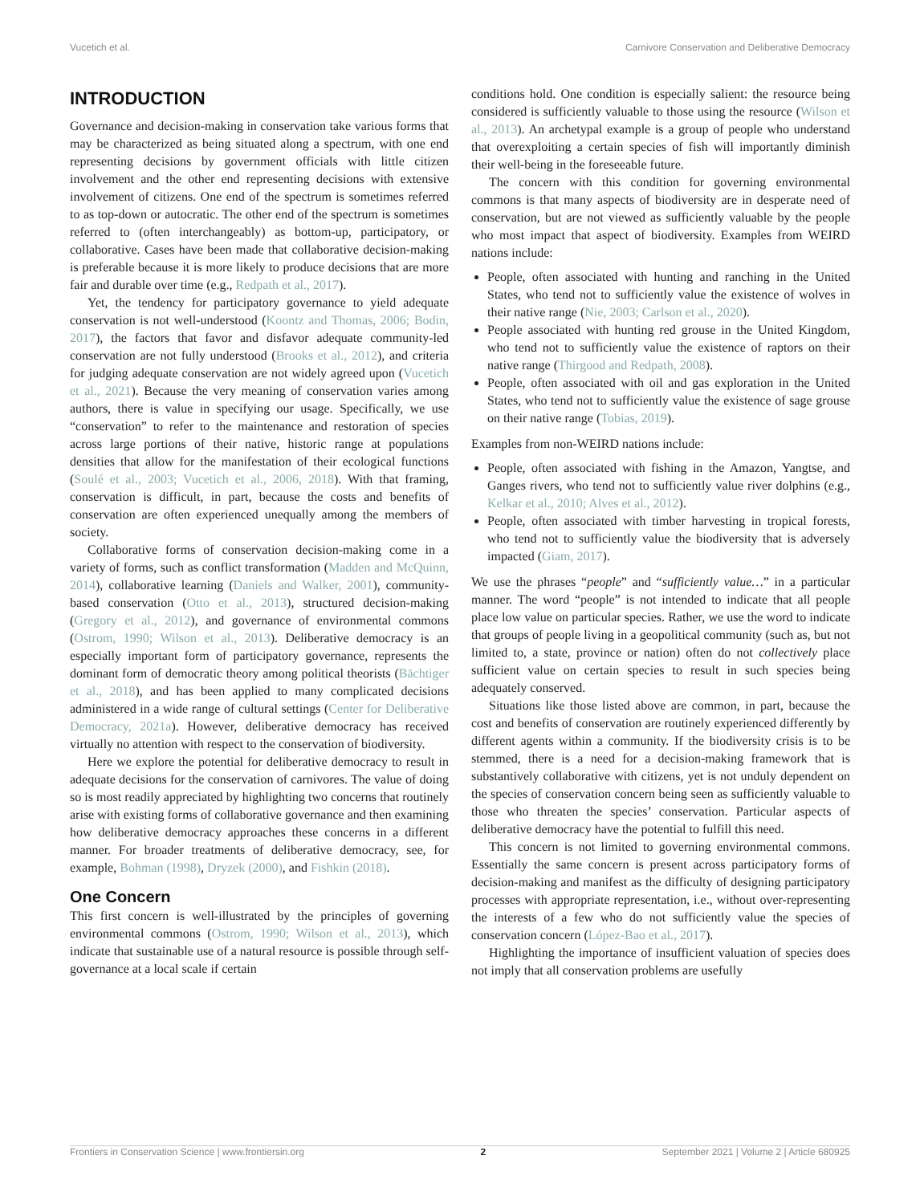Vucetich et al. Carnivore Conservation and Deliberative Democracy
INTRODUCTION
Governance and decision-making in conservation take various forms that may be characterized as being situated along a spectrum, with one end representing decisions by government officials with little citizen involvement and the other end representing decisions with extensive involvement of citizens. One end of the spectrum is sometimes referred to as top-down or autocratic. The other end of the spectrum is sometimes referred to (often interchangeably) as bottom-up, participatory, or collaborative. Cases have been made that collaborative decision-making is preferable because it is more likely to produce decisions that are more fair and durable over time (e.g., Redpath et al., 2017).
Yet, the tendency for participatory governance to yield adequate conservation is not well-understood (Koontz and Thomas, 2006; Bodin, 2017), the factors that favor and disfavor adequate community-led conservation are not fully understood (Brooks et al., 2012), and criteria for judging adequate conservation are not widely agreed upon (Vucetich et al., 2021). Because the very meaning of conservation varies among authors, there is value in specifying our usage. Specifically, we use “conservation” to refer to the maintenance and restoration of species across large portions of their native, historic range at populations densities that allow for the manifestation of their ecological functions (Soulé et al., 2003; Vucetich et al., 2006, 2018). With that framing, conservation is difficult, in part, because the costs and benefits of conservation are often experienced unequally among the members of society.
Collaborative forms of conservation decision-making come in a variety of forms, such as conflict transformation (Madden and McQuinn, 2014), collaborative learning (Daniels and Walker, 2001), community-based conservation (Otto et al., 2013), structured decision-making (Gregory et al., 2012), and governance of environmental commons (Ostrom, 1990; Wilson et al., 2013). Deliberative democracy is an especially important form of participatory governance, represents the dominant form of democratic theory among political theorists (Bächtiger et al., 2018), and has been applied to many complicated decisions administered in a wide range of cultural settings (Center for Deliberative Democracy, 2021a). However, deliberative democracy has received virtually no attention with respect to the conservation of biodiversity.
Here we explore the potential for deliberative democracy to result in adequate decisions for the conservation of carnivores. The value of doing so is most readily appreciated by highlighting two concerns that routinely arise with existing forms of collaborative governance and then examining how deliberative democracy approaches these concerns in a different manner. For broader treatments of deliberative democracy, see, for example, Bohman (1998), Dryzek (2000), and Fishkin (2018).
One Concern
This first concern is well-illustrated by the principles of governing environmental commons (Ostrom, 1990; Wilson et al., 2013), which indicate that sustainable use of a natural resource is possible through self-governance at a local scale if certain
conditions hold. One condition is especially salient: the resource being considered is sufficiently valuable to those using the resource (Wilson et al., 2013). An archetypal example is a group of people who understand that overexploiting a certain species of fish will importantly diminish their well-being in the foreseeable future.
The concern with this condition for governing environmental commons is that many aspects of biodiversity are in desperate need of conservation, but are not viewed as sufficiently valuable by the people who most impact that aspect of biodiversity. Examples from WEIRD nations include:
People, often associated with hunting and ranching in the United States, who tend not to sufficiently value the existence of wolves in their native range (Nie, 2003; Carlson et al., 2020).
People associated with hunting red grouse in the United Kingdom, who tend not to sufficiently value the existence of raptors on their native range (Thirgood and Redpath, 2008).
People, often associated with oil and gas exploration in the United States, who tend not to sufficiently value the existence of sage grouse on their native range (Tobias, 2019).
Examples from non-WEIRD nations include:
People, often associated with fishing in the Amazon, Yangtse, and Ganges rivers, who tend not to sufficiently value river dolphins (e.g., Kelkar et al., 2010; Alves et al., 2012).
People, often associated with timber harvesting in tropical forests, who tend not to sufficiently value the biodiversity that is adversely impacted (Giam, 2017).
We use the phrases “people” and “sufficiently value…” in a particular manner. The word “people” is not intended to indicate that all people place low value on particular species. Rather, we use the word to indicate that groups of people living in a geopolitical community (such as, but not limited to, a state, province or nation) often do not collectively place sufficient value on certain species to result in such species being adequately conserved.
Situations like those listed above are common, in part, because the cost and benefits of conservation are routinely experienced differently by different agents within a community. If the biodiversity crisis is to be stemmed, there is a need for a decision-making framework that is substantively collaborative with citizens, yet is not unduly dependent on the species of conservation concern being seen as sufficiently valuable to those who threaten the species’ conservation. Particular aspects of deliberative democracy have the potential to fulfill this need.
This concern is not limited to governing environmental commons. Essentially the same concern is present across participatory forms of decision-making and manifest as the difficulty of designing participatory processes with appropriate representation, i.e., without over-representing the interests of a few who do not sufficiently value the species of conservation concern (López-Bao et al., 2017).
Highlighting the importance of insufficient valuation of species does not imply that all conservation problems are usefully
Frontiers in Conservation Science | www.frontiersin.org 2 September 2021 | Volume 2 | Article 680925